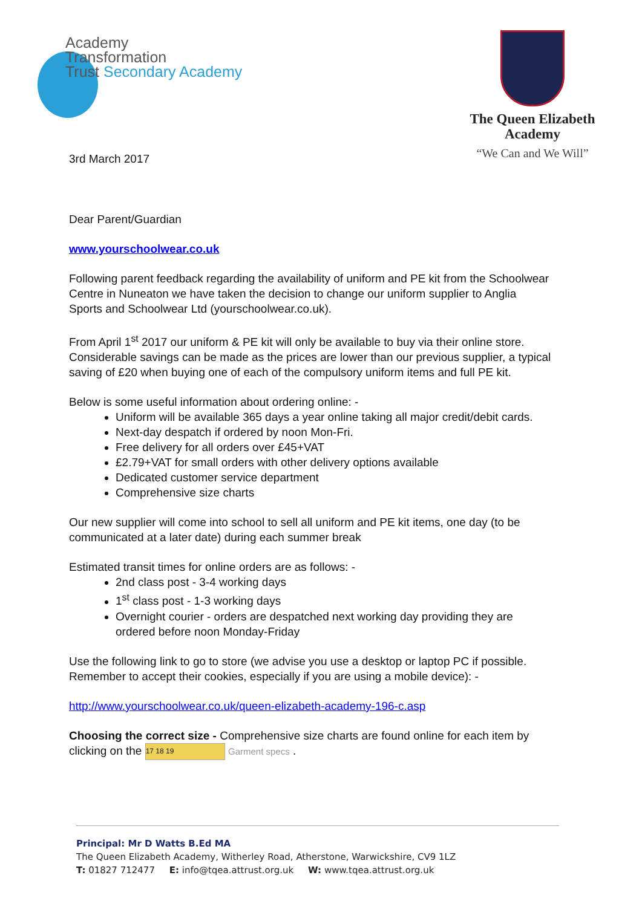Academy
Transformation
Trust Secondary Academy
The Queen Elizabeth Academy
“We Can and We Will”
3rd March 2017
Dear Parent/Guardian
www.yourschoolwear.co.uk
Following parent feedback regarding the availability of uniform and PE kit from the Schoolwear Centre in Nuneaton we have taken the decision to change our uniform supplier to Anglia Sports and Schoolwear Ltd (yourschoolwear.co.uk).
From April 1<sup>st</sup> 2017 our uniform & PE kit will only be available to buy via their online store. Considerable savings can be made as the prices are lower than our previous supplier, a typical saving of £20 when buying one of each of the compulsory uniform items and full PE kit.
Below is some useful information about ordering online: -
Uniform will be available 365 days a year online taking all major credit/debit cards.
Next-day despatch if ordered by noon Mon-Fri.
Free delivery for all orders over £45+VAT
£2.79+VAT for small orders with other delivery options available
Dedicated customer service department
Comprehensive size charts
Our new supplier will come into school to sell all uniform and PE kit items, one day (to be communicated at a later date) during each summer break
Estimated transit times for online orders are as follows: -
2nd class post - 3-4 working days
1<sup>st</sup> class post - 1-3 working days
Overnight courier - orders are despatched next working day providing they are ordered before noon Monday-Friday
Use the following link to go to store (we advise you use a desktop or laptop PC if possible. Remember to accept their cookies, especially if you are using a mobile device): -
http://www.yourschoolwear.co.uk/queen-elizabeth-academy-196-c.asp
Choosing the correct size - Comprehensive size charts are found online for each item by clicking on the 17 18 19 Garment specs .
Principal: Mr D Watts B.Ed MA
The Queen Elizabeth Academy, Witherley Road, Atherstone, Warwickshire, CV9 1LZ
T: 01827 712477 E: info@tqea.attrust.org.uk W: www.tqea.attrust.org.uk